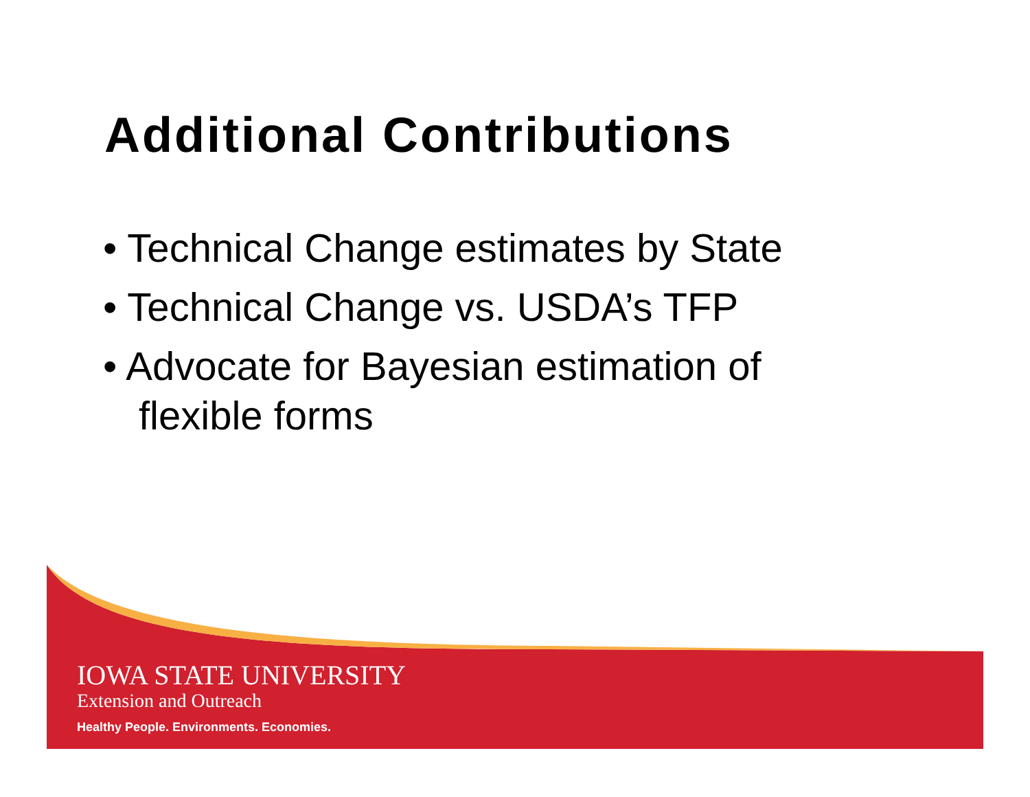Additional Contributions
• Technical Change estimates by State
• Technical Change vs. USDA’s TFP
• Advocate for Bayesian estimation of flexible forms
IOWA STATE UNIVERSITY
Extension and Outreach
Healthy People. Environments. Economies.